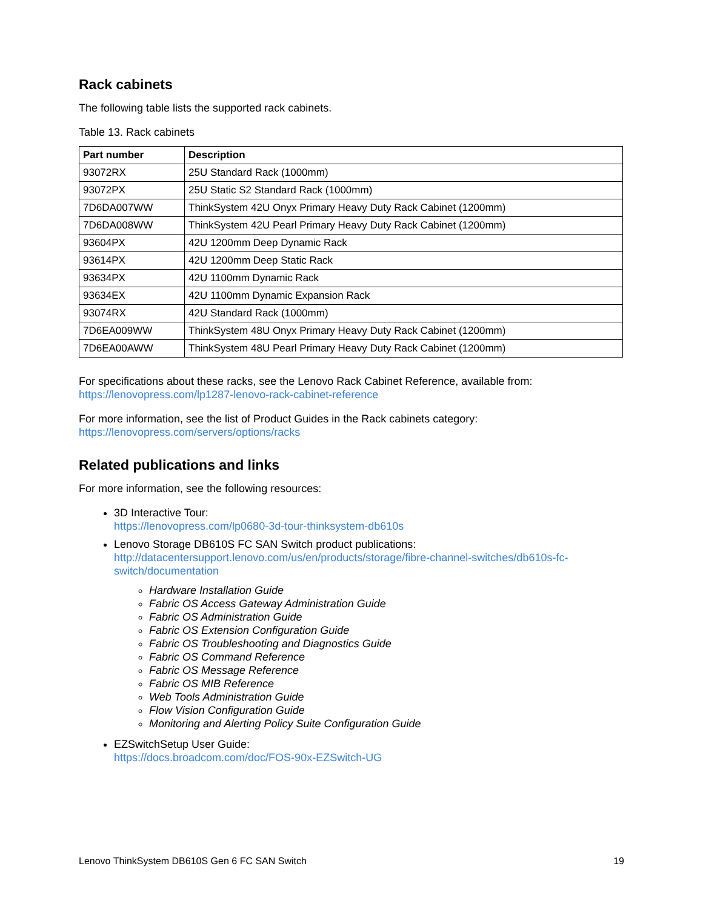Rack cabinets
The following table lists the supported rack cabinets.
Table 13. Rack cabinets
| Part number | Description |
| --- | --- |
| 93072RX | 25U Standard Rack (1000mm) |
| 93072PX | 25U Static S2 Standard Rack (1000mm) |
| 7D6DA007WW | ThinkSystem 42U Onyx Primary Heavy Duty Rack Cabinet (1200mm) |
| 7D6DA008WW | ThinkSystem 42U Pearl Primary Heavy Duty Rack Cabinet (1200mm) |
| 93604PX | 42U 1200mm Deep Dynamic Rack |
| 93614PX | 42U 1200mm Deep Static Rack |
| 93634PX | 42U 1100mm Dynamic Rack |
| 93634EX | 42U 1100mm Dynamic Expansion Rack |
| 93074RX | 42U Standard Rack (1000mm) |
| 7D6EA009WW | ThinkSystem 48U Onyx Primary Heavy Duty Rack Cabinet (1200mm) |
| 7D6EA00AWW | ThinkSystem 48U Pearl Primary Heavy Duty Rack Cabinet (1200mm) |
For specifications about these racks, see the Lenovo Rack Cabinet Reference, available from:
https://lenovopress.com/lp1287-lenovo-rack-cabinet-reference
For more information, see the list of Product Guides in the Rack cabinets category:
https://lenovopress.com/servers/options/racks
Related publications and links
For more information, see the following resources:
3D Interactive Tour:
https://lenovopress.com/lp0680-3d-tour-thinksystem-db610s
Lenovo Storage DB610S FC SAN Switch product publications:
http://datacentersupport.lenovo.com/us/en/products/storage/fibre-channel-switches/db610s-fc-switch/documentation
Hardware Installation Guide
Fabric OS Access Gateway Administration Guide
Fabric OS Administration Guide
Fabric OS Extension Configuration Guide
Fabric OS Troubleshooting and Diagnostics Guide
Fabric OS Command Reference
Fabric OS Message Reference
Fabric OS MIB Reference
Web Tools Administration Guide
Flow Vision Configuration Guide
Monitoring and Alerting Policy Suite Configuration Guide
EZSwitchSetup User Guide:
https://docs.broadcom.com/doc/FOS-90x-EZSwitch-UG
Lenovo ThinkSystem DB610S Gen 6 FC SAN Switch 19